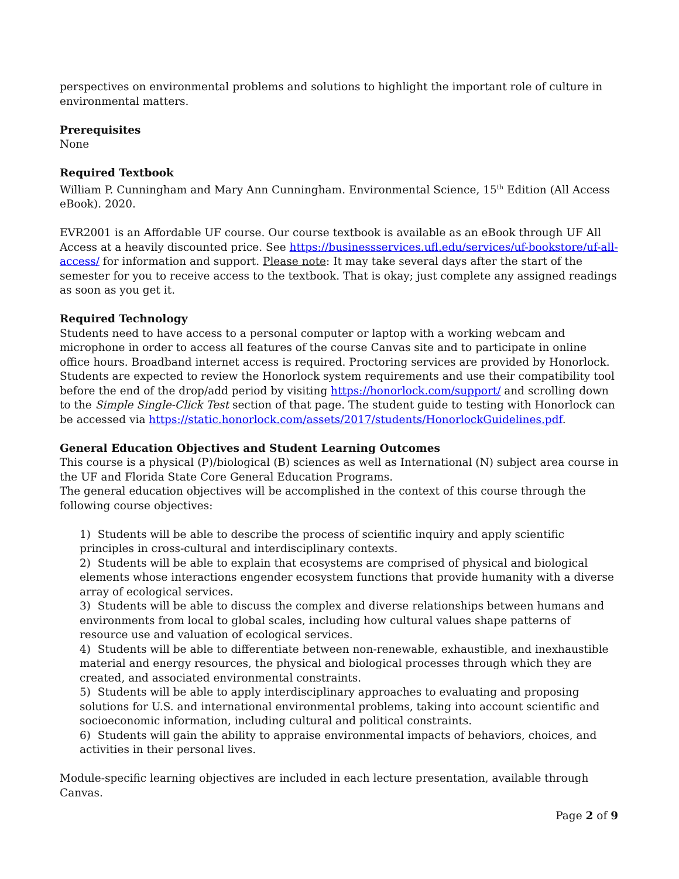perspectives on environmental problems and solutions to highlight the important role of culture in environmental matters.
Prerequisites
None
Required Textbook
William P. Cunningham and Mary Ann Cunningham. Environmental Science, 15<sup>th</sup> Edition (All Access eBook). 2020.
EVR2001 is an Affordable UF course. Our course textbook is available as an eBook through UF All Access at a heavily discounted price. See https://businessservices.ufl.edu/services/uf-bookstore/uf-all-access/ for information and support. Please note: It may take several days after the start of the semester for you to receive access to the textbook. That is okay; just complete any assigned readings as soon as you get it.
Required Technology
Students need to have access to a personal computer or laptop with a working webcam and microphone in order to access all features of the course Canvas site and to participate in online office hours. Broadband internet access is required. Proctoring services are provided by Honorlock. Students are expected to review the Honorlock system requirements and use their compatibility tool before the end of the drop/add period by visiting https://honorlock.com/support/ and scrolling down to the Simple Single-Click Test section of that page. The student guide to testing with Honorlock can be accessed via https://static.honorlock.com/assets/2017/students/HonorlockGuidelines.pdf.
General Education Objectives and Student Learning Outcomes
This course is a physical (P)/biological (B) sciences as well as International (N) subject area course in the UF and Florida State Core General Education Programs.
The general education objectives will be accomplished in the context of this course through the following course objectives:
1) Students will be able to describe the process of scientific inquiry and apply scientific principles in cross-cultural and interdisciplinary contexts.
2) Students will be able to explain that ecosystems are comprised of physical and biological elements whose interactions engender ecosystem functions that provide humanity with a diverse array of ecological services.
3) Students will be able to discuss the complex and diverse relationships between humans and environments from local to global scales, including how cultural values shape patterns of resource use and valuation of ecological services.
4) Students will be able to differentiate between non-renewable, exhaustible, and inexhaustible material and energy resources, the physical and biological processes through which they are created, and associated environmental constraints.
5) Students will be able to apply interdisciplinary approaches to evaluating and proposing solutions for U.S. and international environmental problems, taking into account scientific and socioeconomic information, including cultural and political constraints.
6) Students will gain the ability to appraise environmental impacts of behaviors, choices, and activities in their personal lives.
Module-specific learning objectives are included in each lecture presentation, available through Canvas.
Page 2 of 9